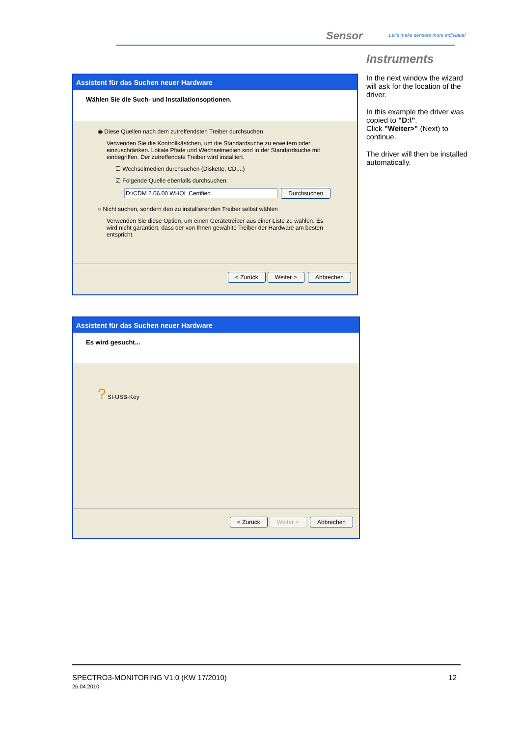Sensor
Let's make sensors more individual
Instruments
Assistent für das Suchen neuer Hardware
Wählen Sie die Such- und Installationsoptionen.
◉ Diese Quellen nach dem zutreffendsten Treiber durchsuchen
Verwenden Sie die Kontrollkästchen, um die Standardsuche zu erweitern oder einzuschränken. Lokale Pfade und Wechselmedien sind in der Standardsuche mit einbegriffen. Der zutreffendste Treiber wird installiert.
☐ Wechselmedien durchsuchen (Diskette, CD,...)
☑ Folgende Quelle ebenfalls durchsuchen:
D:\CDM 2.06.00 WHQL Certified Durchsuchen
○ Nicht suchen, sondern den zu installierenden Treiber selbst wählen
Verwenden Sie diese Option, um einen Gerätetreiber aus einer Liste zu wählen. Es wird nicht garantiert, dass der von Ihnen gewählte Treiber der Hardware am besten entspricht.
< Zurück Weiter > Abbrechen
Assistent für das Suchen neuer Hardware
Es wird gesucht...
? SI-USB-Key
< Zurück Weiter > Abbrechen
In the next window the wizard will ask for the location of the driver.
In this example the driver was copied to "D:\".
Click "Weiter>" (Next) to continue.
The driver will then be installed automatically.
SPECTRO3-MONITORING V1.0 (KW 17/2010) 12
26.04.2010